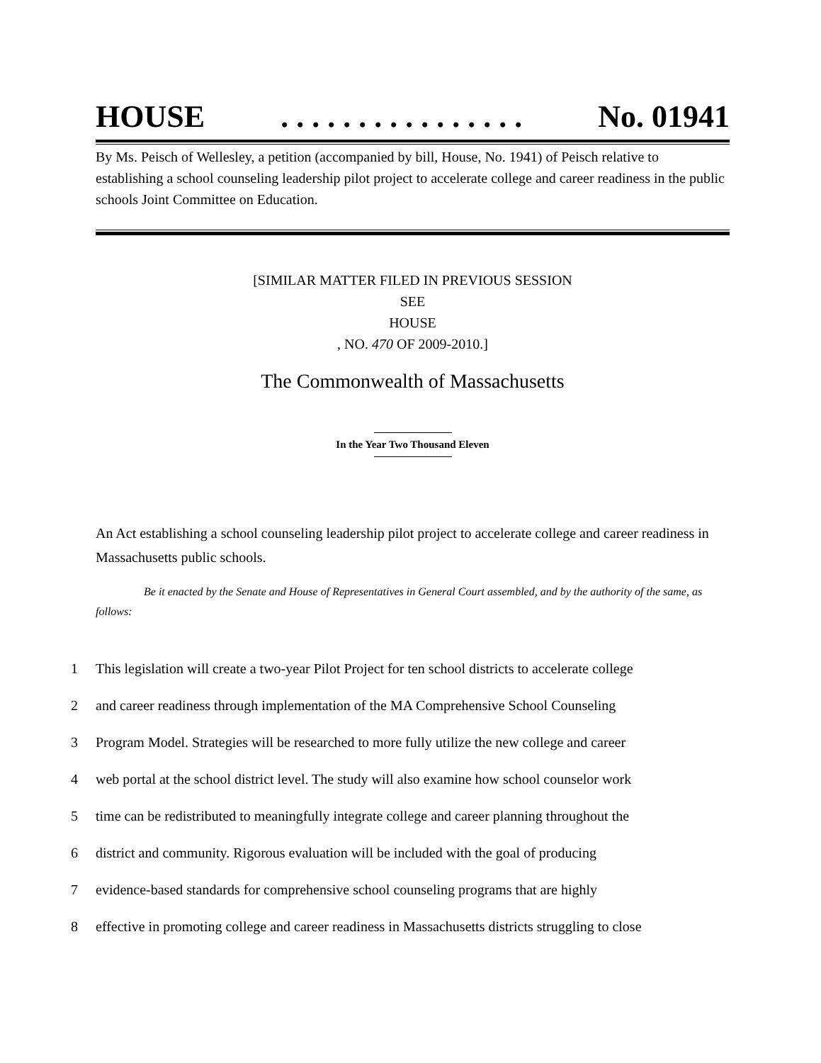HOUSE. . . . . . . . . . . . . . . . No. 01941
By Ms. Peisch of Wellesley, a petition (accompanied by bill, House, No. 1941) of Peisch relative to establishing a school counseling leadership pilot project to accelerate college and career readiness in the public schools Joint Committee on Education.
[SIMILAR MATTER FILED IN PREVIOUS SESSION
SEE
HOUSE
, NO. 470 OF 2009-2010.]
The Commonwealth of Massachusetts
In the Year Two Thousand Eleven
An Act establishing a school counseling leadership pilot project to accelerate college and career readiness in Massachusetts public schools.
Be it enacted by the Senate and House of Representatives in General Court assembled, and by the authority of the same, as follows:
1 This legislation will create a two-year Pilot Project for ten school districts to accelerate college
2 and career readiness through implementation of the MA Comprehensive School Counseling
3 Program Model. Strategies will be researched to more fully utilize the new college and career
4 web portal at the school district level. The study will also examine how school counselor work
5 time can be redistributed to meaningfully integrate college and career planning throughout the
6 district and community. Rigorous evaluation will be included with the goal of producing
7 evidence-based standards for comprehensive school counseling programs that are highly
8 effective in promoting college and career readiness in Massachusetts districts struggling to close